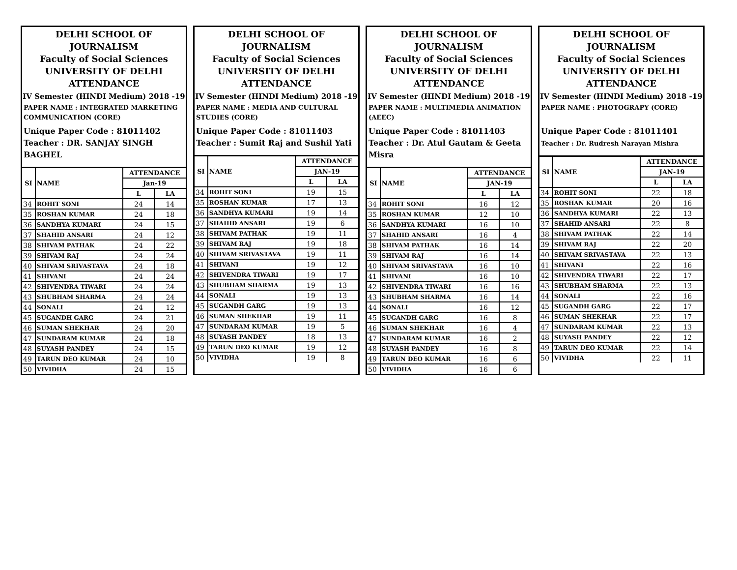DELHI SCHOOL OF JOURNALISM
Faculty of Social Sciences
UNIVERSITY OF DELHI
ATTENDANCE
IV Semester (HINDI Medium) 2018 -19
PAPER NAME : INTEGRATED MARKETING COMMUNICATION (CORE)
Unique Paper Code : 81011402
Teacher : DR. SANJAY SINGH BAGHEL
| SI | NAME | ATTENDANCE | |
| --- | --- | --- | --- |
| | | Jan-19 | |
| | | L | LA |
| 34 | ROHIT SONI | 24 | 14 |
| 35 | ROSHAN KUMAR | 24 | 18 |
| 36 | SANDHYA KUMARI | 24 | 15 |
| 37 | SHAHID ANSARI | 24 | 12 |
| 38 | SHIVAM PATHAK | 24 | 22 |
| 39 | SHIVAM RAJ | 24 | 24 |
| 40 | SHIVAM SRIVASTAVA | 24 | 18 |
| 41 | SHIVANI | 24 | 24 |
| 42 | SHIVENDRA TIWARI | 24 | 24 |
| 43 | SHUBHAM SHARMA | 24 | 24 |
| 44 | SONALI | 24 | 12 |
| 45 | SUGANDH GARG | 24 | 21 |
| 46 | SUMAN SHEKHAR | 24 | 20 |
| 47 | SUNDARAM KUMAR | 24 | 18 |
| 48 | SUYASH PANDEY | 24 | 15 |
| 49 | TARUN DEO KUMAR | 24 | 10 |
| 50 | VIVIDHA | 24 | 15 |
DELHI SCHOOL OF JOURNALISM
Faculty of Social Sciences
UNIVERSITY OF DELHI
ATTENDANCE
IV Semester (HINDI Medium) 2018 -19
PAPER NAME : MEDIA AND CULTURAL STUDIES (CORE)
Unique Paper Code : 81011403
Teacher : Sumit Raj and Sushil Yati
| SI | NAME | ATTENDANCE | |
| --- | --- | --- | --- |
| | | JAN-19 | |
| | | L | LA |
| 34 | ROHIT SONI | 19 | 15 |
| 35 | ROSHAN KUMAR | 17 | 13 |
| 36 | SANDHYA KUMARI | 19 | 14 |
| 37 | SHAHID ANSARI | 19 | 6 |
| 38 | SHIVAM PATHAK | 19 | 11 |
| 39 | SHIVAM RAJ | 19 | 18 |
| 40 | SHIVAM SRIVASTAVA | 19 | 11 |
| 41 | SHIVANI | 19 | 12 |
| 42 | SHIVENDRA TIWARI | 19 | 17 |
| 43 | SHUBHAM SHARMA | 19 | 13 |
| 44 | SONALI | 19 | 13 |
| 45 | SUGANDH GARG | 19 | 13 |
| 46 | SUMAN SHEKHAR | 19 | 11 |
| 47 | SUNDARAM KUMAR | 19 | 5 |
| 48 | SUYASH PANDEY | 18 | 13 |
| 49 | TARUN DEO KUMAR | 19 | 12 |
| 50 | VIVIDHA | 19 | 8 |
DELHI SCHOOL OF JOURNALISM
Faculty of Social Sciences
UNIVERSITY OF DELHI
ATTENDANCE
IV Semester (HINDI Medium) 2018 -19
PAPER NAME : MULTIMEDIA ANIMATION (AEEC)
Unique Paper Code : 81011403
Teacher : Dr. Atul Gautam & Geeta Misra
| SI | NAME | ATTENDANCE | |
| --- | --- | --- | --- |
| | | JAN-19 | |
| | | L | LA |
| 34 | ROHIT SONI | 16 | 12 |
| 35 | ROSHAN KUMAR | 12 | 10 |
| 36 | SANDHYA KUMARI | 16 | 10 |
| 37 | SHAHID ANSARI | 16 | 4 |
| 38 | SHIVAM PATHAK | 16 | 14 |
| 39 | SHIVAM RAJ | 16 | 14 |
| 40 | SHIVAM SRIVASTAVA | 16 | 10 |
| 41 | SHIVANI | 16 | 10 |
| 42 | SHIVENDRA TIWARI | 16 | 16 |
| 43 | SHUBHAM SHARMA | 16 | 14 |
| 44 | SONALI | 16 | 12 |
| 45 | SUGANDH GARG | 16 | 8 |
| 46 | SUMAN SHEKHAR | 16 | 4 |
| 47 | SUNDARAM KUMAR | 16 | 2 |
| 48 | SUYASH PANDEY | 16 | 8 |
| 49 | TARUN DEO KUMAR | 16 | 6 |
| 50 | VIVIDHA | 16 | 6 |
DELHI SCHOOL OF JOURNALISM
Faculty of Social Sciences
UNIVERSITY OF DELHI
ATTENDANCE
IV Semester (HINDI Medium) 2018 -19
PAPER NAME : PHOTOGRAPY (CORE)
Unique Paper Code : 81011401
Teacher : Dr. Rudresh Narayan Mishra
| SI | NAME | ATTENDANCE | |
| --- | --- | --- | --- |
| | | JAN-19 | |
| | | L | LA |
| 34 | ROHIT SONI | 22 | 18 |
| 35 | ROSHAN KUMAR | 20 | 16 |
| 36 | SANDHYA KUMARI | 22 | 13 |
| 37 | SHAHID ANSARI | 22 | 8 |
| 38 | SHIVAM PATHAK | 22 | 14 |
| 39 | SHIVAM RAJ | 22 | 20 |
| 40 | SHIVAM SRIVASTAVA | 22 | 13 |
| 41 | SHIVANI | 22 | 16 |
| 42 | SHIVENDRA TIWARI | 22 | 17 |
| 43 | SHUBHAM SHARMA | 22 | 13 |
| 44 | SONALI | 22 | 16 |
| 45 | SUGANDH GARG | 22 | 17 |
| 46 | SUMAN SHEKHAR | 22 | 17 |
| 47 | SUNDARAM KUMAR | 22 | 13 |
| 48 | SUYASH PANDEY | 22 | 12 |
| 49 | TARUN DEO KUMAR | 22 | 14 |
| 50 | VIVIDHA | 22 | 11 |